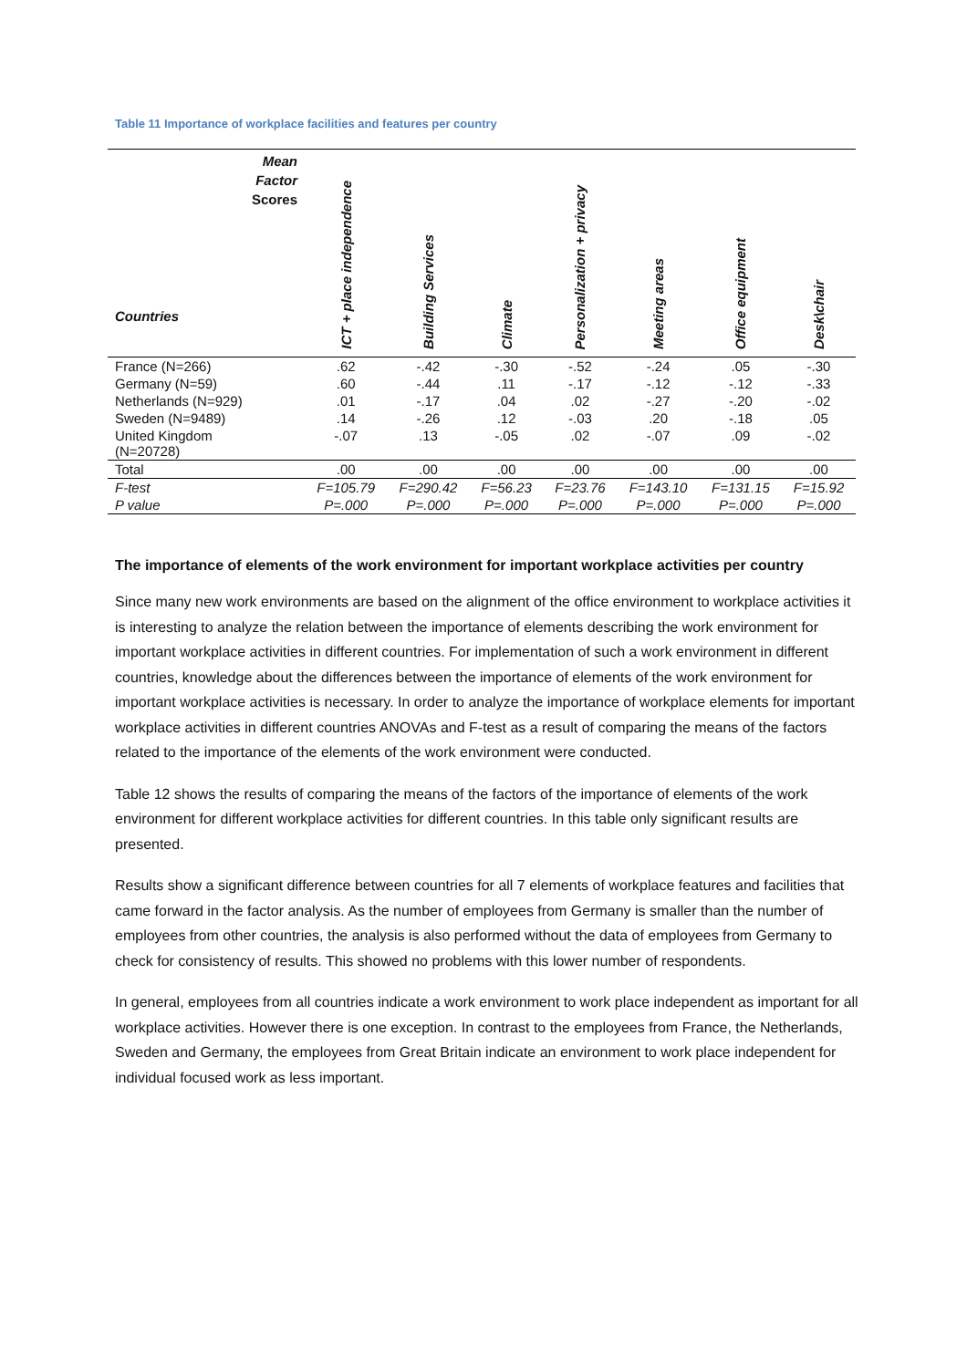Table 11 Importance of workplace facilities and features per country
| Mean Factor Scores Countries | ICT + place independence | Building Services | Climate | Personalization + privacy | Meeting areas | Office equipment | Desk\chair |
| --- | --- | --- | --- | --- | --- | --- | --- |
| France (N=266) | .62 | -.42 | -.30 | -.52 | -.24 | .05 | -.30 |
| Germany (N=59) | .60 | -.44 | .11 | -.17 | -.12 | -.12 | -.33 |
| Netherlands (N=929) | .01 | -.17 | .04 | .02 | -.27 | -.20 | -.02 |
| Sweden (N=9489) | .14 | -.26 | .12 | -.03 | .20 | -.18 | .05 |
| United Kingdom (N=20728) | -.07 | .13 | -.05 | .02 | -.07 | .09 | -.02 |
| Total | .00 | .00 | .00 | .00 | .00 | .00 | .00 |
| F-test | F=105.79 | F=290.42 | F=56.23 | F=23.76 | F=143.10 | F=131.15 | F=15.92 |
| P value | P=.000 | P=.000 | P=.000 | P=.000 | P=.000 | P=.000 | P=.000 |
The importance of elements of the work environment for important workplace activities per country
Since many new work environments are based on the alignment of the office environment to workplace activities it is interesting to analyze the relation between the importance of elements describing the work environment for important workplace activities in different countries. For implementation of such a work environment in different countries, knowledge about the differences between the importance of elements of the work environment for important workplace activities is necessary. In order to analyze the importance of workplace elements for important workplace activities in different countries ANOVAs and F-test as a result of comparing the means of the factors related to the importance of the elements of the work environment were conducted.
Table 12 shows the results of comparing the means of the factors of the importance of elements of the work environment for different workplace activities for different countries. In this table only significant results are presented.
Results show a significant difference between countries for all 7 elements of workplace features and facilities that came forward in the factor analysis. As the number of employees from Germany is smaller than the number of employees from other countries, the analysis is also performed without the data of employees from Germany to check for consistency of results. This showed no problems with this lower number of respondents.
In general, employees from all countries indicate a work environment to work place independent as important for all workplace activities. However there is one exception. In contrast to the employees from France, the Netherlands, Sweden and Germany, the employees from Great Britain indicate an environment to work place independent for individual focused work as less important.